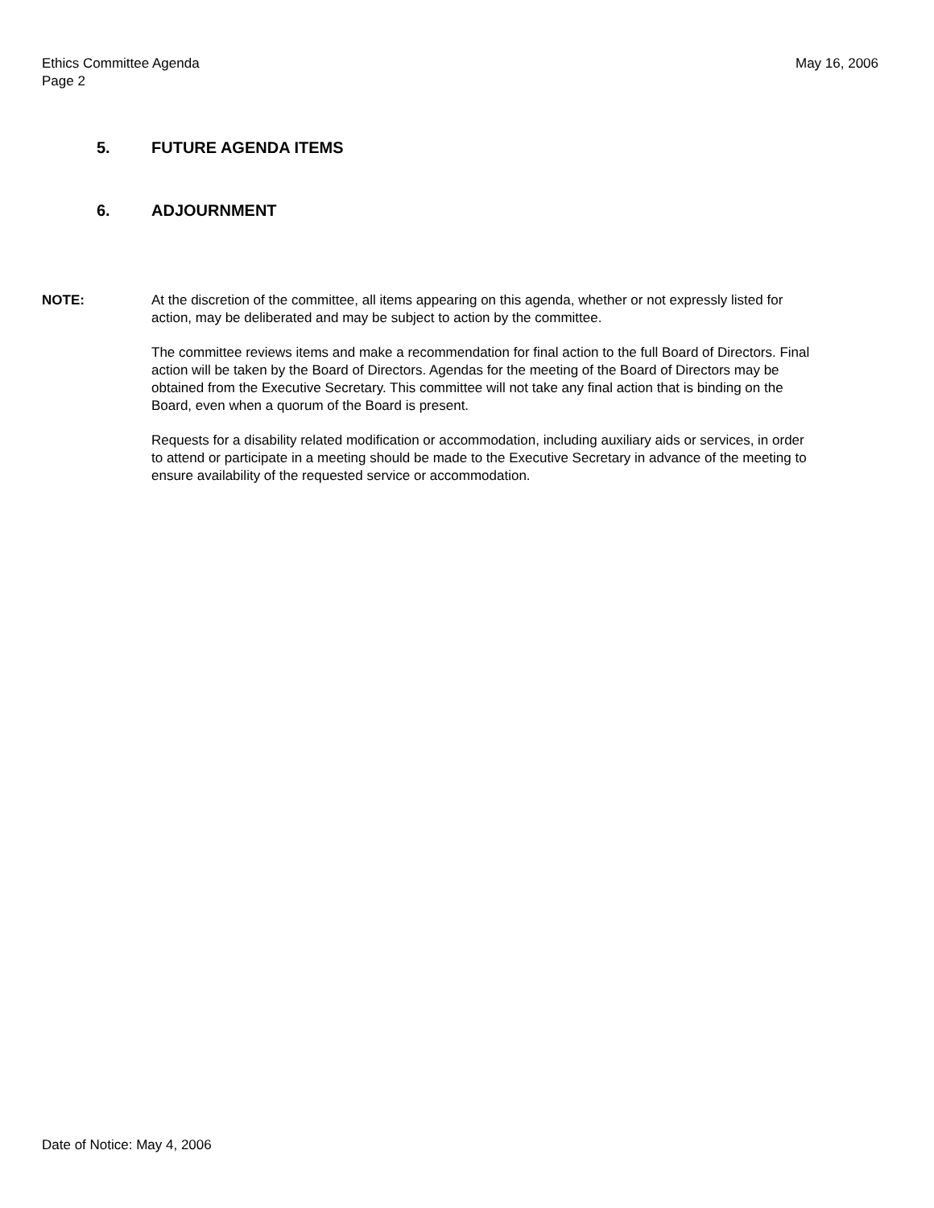May 16, 2006 Ethics Committee Agenda
Page 2
5. FUTURE AGENDA ITEMS
6. ADJOURNMENT
NOTE: At the discretion of the committee, all items appearing on this agenda, whether or not expressly listed for action, may be deliberated and may be subject to action by the committee.
The committee reviews items and make a recommendation for final action to the full Board of Directors. Final action will be taken by the Board of Directors. Agendas for the meeting of the Board of Directors may be obtained from the Executive Secretary. This committee will not take any final action that is binding on the Board, even when a quorum of the Board is present.
Requests for a disability related modification or accommodation, including auxiliary aids or services, in order to attend or participate in a meeting should be made to the Executive Secretary in advance of the meeting to ensure availability of the requested service or accommodation.
Date of Notice: May 4, 2006